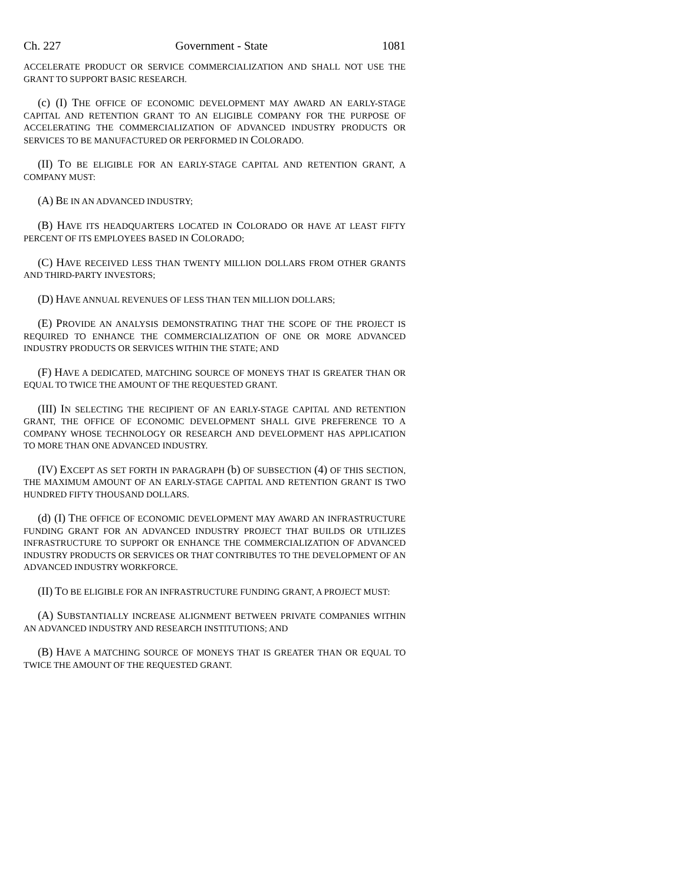Ch. 227 Government - State 1081
ACCELERATE PRODUCT OR SERVICE COMMERCIALIZATION AND SHALL NOT USE THE GRANT TO SUPPORT BASIC RESEARCH.
(c) (I) THE OFFICE OF ECONOMIC DEVELOPMENT MAY AWARD AN EARLY-STAGE CAPITAL AND RETENTION GRANT TO AN ELIGIBLE COMPANY FOR THE PURPOSE OF ACCELERATING THE COMMERCIALIZATION OF ADVANCED INDUSTRY PRODUCTS OR SERVICES TO BE MANUFACTURED OR PERFORMED IN COLORADO.
(II) TO BE ELIGIBLE FOR AN EARLY-STAGE CAPITAL AND RETENTION GRANT, A COMPANY MUST:
(A) BE IN AN ADVANCED INDUSTRY;
(B) HAVE ITS HEADQUARTERS LOCATED IN COLORADO OR HAVE AT LEAST FIFTY PERCENT OF ITS EMPLOYEES BASED IN COLORADO;
(C) HAVE RECEIVED LESS THAN TWENTY MILLION DOLLARS FROM OTHER GRANTS AND THIRD-PARTY INVESTORS;
(D) HAVE ANNUAL REVENUES OF LESS THAN TEN MILLION DOLLARS;
(E) PROVIDE AN ANALYSIS DEMONSTRATING THAT THE SCOPE OF THE PROJECT IS REQUIRED TO ENHANCE THE COMMERCIALIZATION OF ONE OR MORE ADVANCED INDUSTRY PRODUCTS OR SERVICES WITHIN THE STATE; AND
(F) HAVE A DEDICATED, MATCHING SOURCE OF MONEYS THAT IS GREATER THAN OR EQUAL TO TWICE THE AMOUNT OF THE REQUESTED GRANT.
(III) IN SELECTING THE RECIPIENT OF AN EARLY-STAGE CAPITAL AND RETENTION GRANT, THE OFFICE OF ECONOMIC DEVELOPMENT SHALL GIVE PREFERENCE TO A COMPANY WHOSE TECHNOLOGY OR RESEARCH AND DEVELOPMENT HAS APPLICATION TO MORE THAN ONE ADVANCED INDUSTRY.
(IV) EXCEPT AS SET FORTH IN PARAGRAPH (b) OF SUBSECTION (4) OF THIS SECTION, THE MAXIMUM AMOUNT OF AN EARLY-STAGE CAPITAL AND RETENTION GRANT IS TWO HUNDRED FIFTY THOUSAND DOLLARS.
(d) (I) THE OFFICE OF ECONOMIC DEVELOPMENT MAY AWARD AN INFRASTRUCTURE FUNDING GRANT FOR AN ADVANCED INDUSTRY PROJECT THAT BUILDS OR UTILIZES INFRASTRUCTURE TO SUPPORT OR ENHANCE THE COMMERCIALIZATION OF ADVANCED INDUSTRY PRODUCTS OR SERVICES OR THAT CONTRIBUTES TO THE DEVELOPMENT OF AN ADVANCED INDUSTRY WORKFORCE.
(II) TO BE ELIGIBLE FOR AN INFRASTRUCTURE FUNDING GRANT, A PROJECT MUST:
(A) SUBSTANTIALLY INCREASE ALIGNMENT BETWEEN PRIVATE COMPANIES WITHIN AN ADVANCED INDUSTRY AND RESEARCH INSTITUTIONS; AND
(B) HAVE A MATCHING SOURCE OF MONEYS THAT IS GREATER THAN OR EQUAL TO TWICE THE AMOUNT OF THE REQUESTED GRANT.